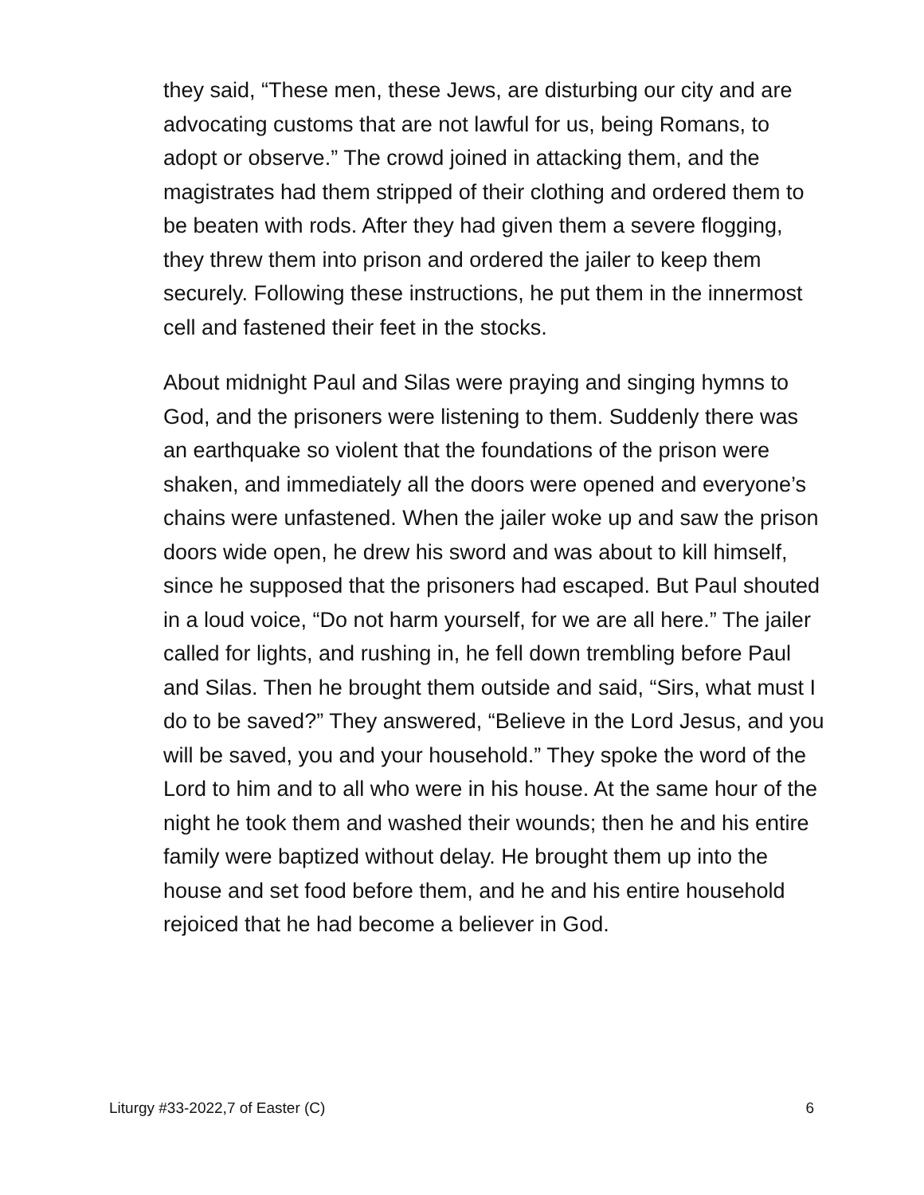they said, “These men, these Jews, are disturbing our city and are advocating customs that are not lawful for us, being Romans, to adopt or observe.” The crowd joined in attacking them, and the magistrates had them stripped of their clothing and ordered them to be beaten with rods. After they had given them a severe flogging, they threw them into prison and ordered the jailer to keep them securely. Following these instructions, he put them in the innermost cell and fastened their feet in the stocks.
About midnight Paul and Silas were praying and singing hymns to God, and the prisoners were listening to them. Suddenly there was an earthquake so violent that the foundations of the prison were shaken, and immediately all the doors were opened and everyone’s chains were unfastened. When the jailer woke up and saw the prison doors wide open, he drew his sword and was about to kill himself, since he supposed that the prisoners had escaped. But Paul shouted in a loud voice, “Do not harm yourself, for we are all here.” The jailer called for lights, and rushing in, he fell down trembling before Paul and Silas. Then he brought them outside and said, “Sirs, what must I do to be saved?” They answered, “Believe in the Lord Jesus, and you will be saved, you and your household.” They spoke the word of the Lord to him and to all who were in his house. At the same hour of the night he took them and washed their wounds; then he and his entire family were baptized without delay. He brought them up into the house and set food before them, and he and his entire household rejoiced that he had become a believer in God.
Liturgy #33-2022,7 of Easter (C) 6